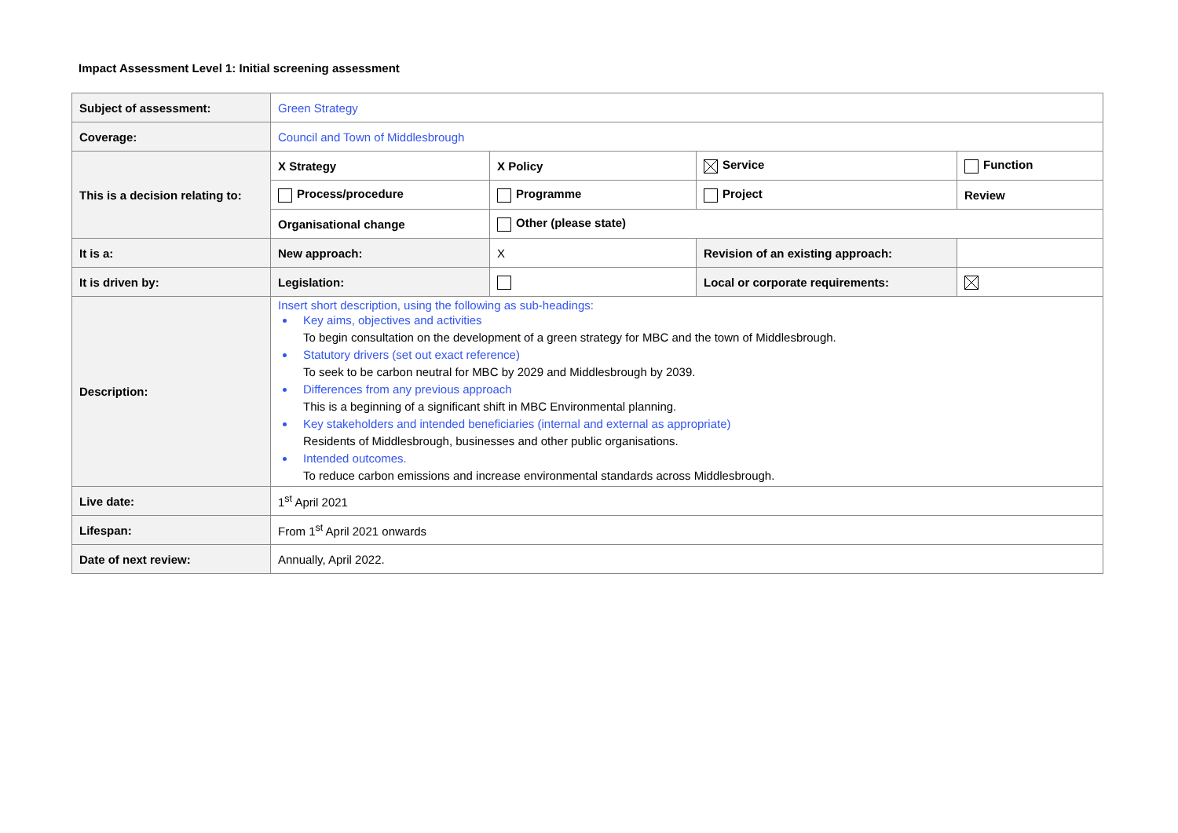Impact Assessment Level 1: Initial screening assessment
| Subject of assessment: | Green Strategy | | | |
| Coverage: | Council and Town of Middlesbrough | | | |
| This is a decision relating to: | X Strategy | X Policy | Service | Function |
| | Process/procedure | Programme | Project | Review |
| | Organisational change | Other (please state) | | |
| It is a: | New approach: | X | Revision of an existing approach: | |
| It is driven by: | Legislation: | | Local or corporate requirements: | |
| Description: | Insert short description, using the following as sub-headings: Key aims, objectives and activities To begin consultation on the development of a green strategy for MBC and the town of Middlesbrough. Statutory drivers (set out exact reference) To seek to be carbon neutral for MBC by 2029 and Middlesbrough by 2039. Differences from any previous approach This is a beginning of a significant shift in MBC Environmental planning. Key stakeholders and intended beneficiaries (internal and external as appropriate) Residents of Middlesbrough, businesses and other public organisations. Intended outcomes. To reduce carbon emissions and increase environmental standards across Middlesbrough. | | | |
| Live date: | 1<sup>st</sup> April 2021 | | | |
| Lifespan: | From 1<sup>st</sup> April 2021 onwards | | | |
| Date of next review: | Annually, April 2022. | | | |